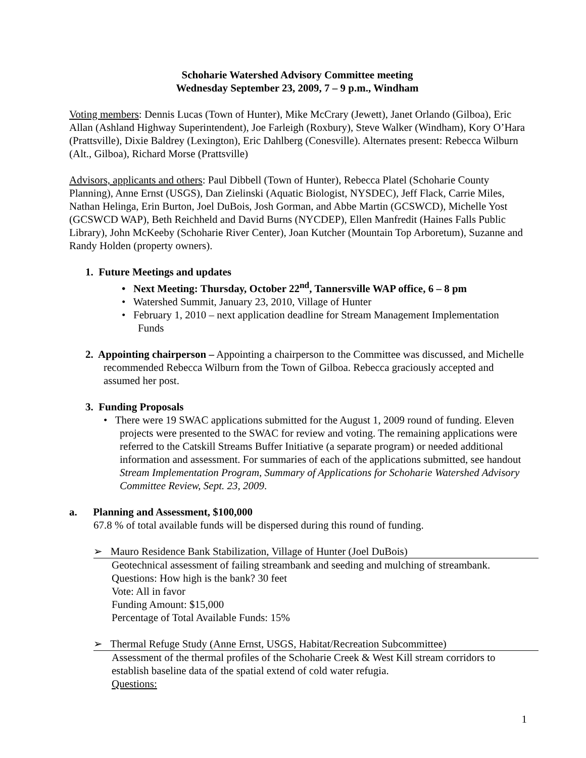Schoharie Watershed Advisory Committee meeting
Wednesday September 23, 2009, 7 – 9 p.m., Windham
Voting members: Dennis Lucas (Town of Hunter), Mike McCrary (Jewett), Janet Orlando (Gilboa), Eric Allan (Ashland Highway Superintendent), Joe Farleigh (Roxbury), Steve Walker (Windham), Kory O’Hara (Prattsville), Dixie Baldrey (Lexington), Eric Dahlberg (Conesville). Alternates present: Rebecca Wilburn (Alt., Gilboa), Richard Morse (Prattsville)
Advisors, applicants and others: Paul Dibbell (Town of Hunter), Rebecca Platel (Schoharie County Planning), Anne Ernst (USGS), Dan Zielinski (Aquatic Biologist, NYSDEC), Jeff Flack, Carrie Miles, Nathan Helinga, Erin Burton, Joel DuBois, Josh Gorman, and Abbe Martin (GCSWCD), Michelle Yost (GCSWCD WAP), Beth Reichheld and David Burns (NYCDEP), Ellen Manfredit (Haines Falls Public Library), John McKeeby (Schoharie River Center), Joan Kutcher (Mountain Top Arboretum), Suzanne and Randy Holden (property owners).
1. Future Meetings and updates
• Next Meeting: Thursday, October 22<sup>nd</sup>, Tannersville WAP office, 6 – 8 pm
• Watershed Summit, January 23, 2010, Village of Hunter
• February 1, 2010 – next application deadline for Stream Management Implementation Funds
2. Appointing chairperson – Appointing a chairperson to the Committee was discussed, and Michelle recommended Rebecca Wilburn from the Town of Gilboa. Rebecca graciously accepted and assumed her post.
3. Funding Proposals
• There were 19 SWAC applications submitted for the August 1, 2009 round of funding. Eleven projects were presented to the SWAC for review and voting. The remaining applications were referred to the Catskill Streams Buffer Initiative (a separate program) or needed additional information and assessment. For summaries of each of the applications submitted, see handout Stream Implementation Program, Summary of Applications for Schoharie Watershed Advisory Committee Review, Sept. 23, 2009.
a. Planning and Assessment, $100,000
67.8 % of total available funds will be dispersed during this round of funding.
➢ Mauro Residence Bank Stabilization, Village of Hunter (Joel DuBois)
Geotechnical assessment of failing streambank and seeding and mulching of streambank.
Questions: How high is the bank? 30 feet
Vote: All in favor
Funding Amount: $15,000
Percentage of Total Available Funds: 15%
➢ Thermal Refuge Study (Anne Ernst, USGS, Habitat/Recreation Subcommittee)
Assessment of the thermal profiles of the Schoharie Creek & West Kill stream corridors to establish baseline data of the spatial extend of cold water refugia.
Questions:
1